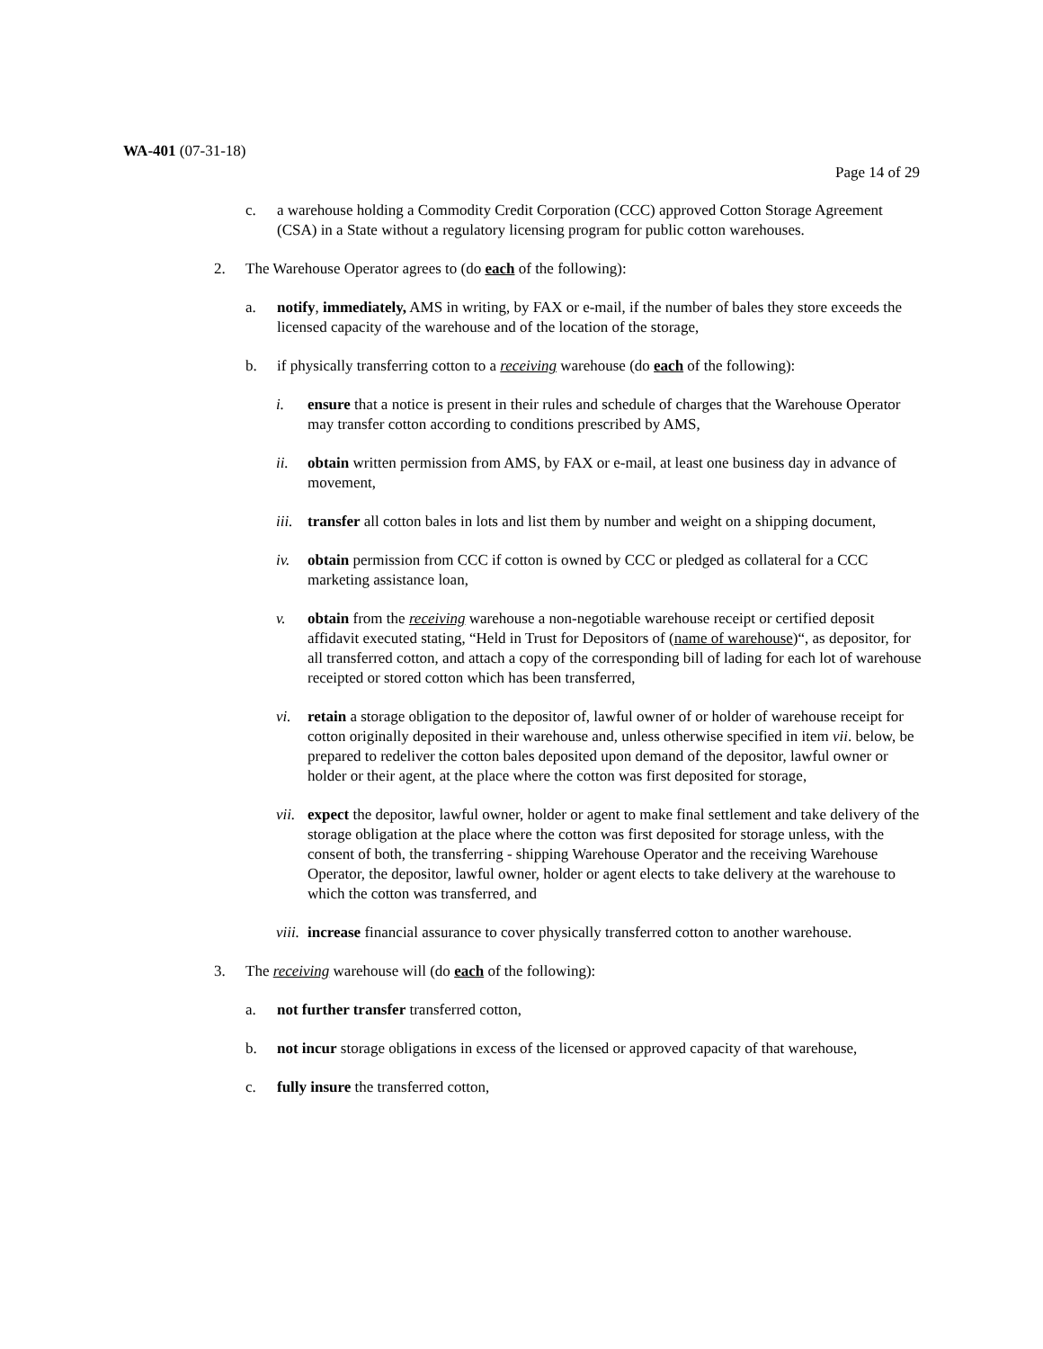WA-401 (07-31-18)
Page 14 of 29
c. a warehouse holding a Commodity Credit Corporation (CCC) approved Cotton Storage Agreement (CSA) in a State without a regulatory licensing program for public cotton warehouses.
2. The Warehouse Operator agrees to (do each of the following):
a. notify, immediately, AMS in writing, by FAX or e-mail, if the number of bales they store exceeds the licensed capacity of the warehouse and of the location of the storage,
b. if physically transferring cotton to a receiving warehouse (do each of the following):
i. ensure that a notice is present in their rules and schedule of charges that the Warehouse Operator may transfer cotton according to conditions prescribed by AMS,
ii. obtain written permission from AMS, by FAX or e-mail, at least one business day in advance of movement,
iii. transfer all cotton bales in lots and list them by number and weight on a shipping document,
iv. obtain permission from CCC if cotton is owned by CCC or pledged as collateral for a CCC marketing assistance loan,
v. obtain from the receiving warehouse a non-negotiable warehouse receipt or certified deposit affidavit executed stating, “Held in Trust for Depositors of (name of warehouse)“, as depositor, for all transferred cotton, and attach a copy of the corresponding bill of lading for each lot of warehouse receipted or stored cotton which has been transferred,
vi. retain a storage obligation to the depositor of, lawful owner of or holder of warehouse receipt for cotton originally deposited in their warehouse and, unless otherwise specified in item vii. below, be prepared to redeliver the cotton bales deposited upon demand of the depositor, lawful owner or holder or their agent, at the place where the cotton was first deposited for storage,
vii. expect the depositor, lawful owner, holder or agent to make final settlement and take delivery of the storage obligation at the place where the cotton was first deposited for storage unless, with the consent of both, the transferring - shipping Warehouse Operator and the receiving Warehouse Operator, the depositor, lawful owner, holder or agent elects to take delivery at the warehouse to which the cotton was transferred, and
viii. increase financial assurance to cover physically transferred cotton to another warehouse.
3. The receiving warehouse will (do each of the following):
a. not further transfer transferred cotton,
b. not incur storage obligations in excess of the licensed or approved capacity of that warehouse,
c. fully insure the transferred cotton,